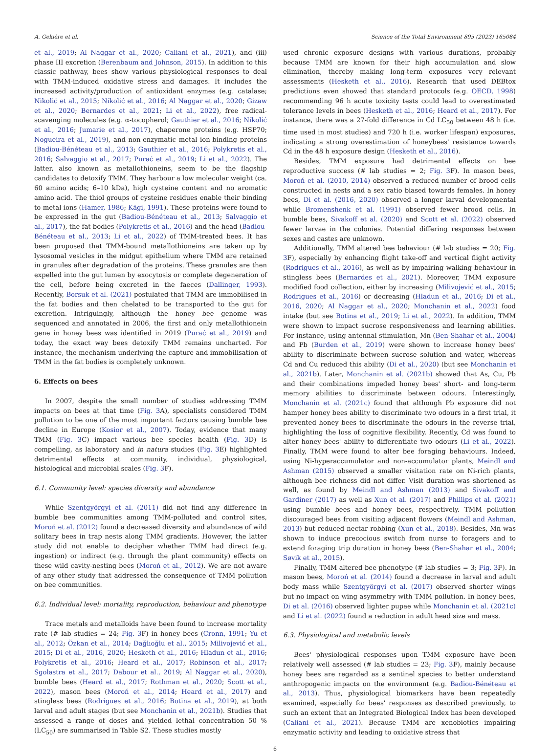A. Gekière et al. Science of the Total Environment 895 (2023) 165084
et al., 2019; Al Naggar et al., 2020; Caliani et al., 2021), and (iii) phase III excretion (Berenbaum and Johnson, 2015). In addition to this classic pathway, bees show various physiological responses to deal with TMM-induced oxidative stress and damages. It includes the increased activity/production of antioxidant enzymes (e.g. catalase; Nikolić et al., 2015; Nikolić et al., 2016; Al Naggar et al., 2020; Gizaw et al., 2020; Bernardes et al., 2021; Li et al., 2022), free radical-scavenging molecules (e.g. α-tocopherol; Gauthier et al., 2016; Nikolić et al., 2016; Jumarie et al., 2017), chaperone proteins (e.g. HSP70; Nogueira et al., 2019), and non-enzymatic metal ion-binding proteins (Badiou-Bénéteau et al., 2013; Gauthier et al., 2016; Polykretis et al., 2016; Salvaggio et al., 2017; Purać et al., 2019; Li et al., 2022). The latter, also known as metallothioneins, seem to be the flagship candidates to detoxify TMM. They harbour a low molecular weight (ca. 60 amino acids; 6–10 kDa), high cysteine content and no aromatic amino acid. The thiol groups of cysteine residues enable their binding to metal ions (Hamer, 1986; Kägi, 1991). These proteins were found to be expressed in the gut (Badiou-Bénéteau et al., 2013; Salvaggio et al., 2017), the fat bodies (Polykretis et al., 2016) and the head (Badiou-Bénéteau et al., 2013; Li et al., 2022) of TMM-treated bees. It has been proposed that TMM-bound metallothioneins are taken up by lysosomal vesicles in the midgut epithelium where TMM are retained in granules after degradation of the proteins. These granules are then expelled into the gut lumen by exocytosis or complete degeneration of the cell, before being excreted in the faeces (Dallinger, 1993). Recently, Borsuk et al. (2021) postulated that TMM are immobilised in the fat bodies and then chelated to be transported to the gut for excretion. Intriguingly, although the honey bee genome was sequenced and annotated in 2006, the first and only metallothionein gene in honey bees was identified in 2019 (Purać et al., 2019) and today, the exact way bees detoxify TMM remains uncharted. For instance, the mechanism underlying the capture and immobilisation of TMM in the fat bodies is completely unknown.
6. Effects on bees
In 2007, despite the small number of studies addressing TMM impacts on bees at that time (Fig. 3 A), specialists considered TMM pollution to be one of the most important factors causing bumble bee decline in Europe (Kosior et al., 2007). Today, evidence that many TMM (Fig. 3 C) impact various bee species health (Fig. 3 D) is compelling, as laboratory and in natura studies (Fig. 3 E) highlighted detrimental effects at community, individual, physiological, histological and microbial scales (Fig. 3 F).
6.1. Community level: species diversity and abundance
While Szentgyörgyi et al. (2011) did not find any difference in bumble bee communities among TMM-polluted and control sites, Moroń et al. (2012) found a decreased diversity and abundance of wild solitary bees in trap nests along TMM gradients. However, the latter study did not enable to decipher whether TMM had direct (e.g. ingestion) or indirect (e.g. through the plant community) effects on these wild cavity-nesting bees (Moroń et al., 2012). We are not aware of any other study that addressed the consequence of TMM pollution on bee communities.
6.2. Individual level: mortality, reproduction, behaviour and phenotype
Trace metals and metalloids have been found to increase mortality rate (# lab studies = 24; Fig. 3 F) in honey bees (Cronn, 1991; Yu et al., 2012; Özkan et al., 2014; Dağlıoğlu et al., 2015; Milivojević et al., 2015; Di et al., 2016, 2020; Hesketh et al., 2016; Hladun et al., 2016; Polykretis et al., 2016; Heard et al., 2017; Robinson et al., 2017; Sgolastra et al., 2017; Dabour et al., 2019; Al Naggar et al., 2020), bumble bees (Heard et al., 2017; Rothman et al., 2020; Scott et al., 2022), mason bees (Moroń et al., 2014; Heard et al., 2017) and stingless bees (Rodrigues et al., 2016; Botina et al., 2019), at both larval and adult stages (but see Monchanin et al., 2021b). Studies that assessed a range of doses and yielded lethal concentration 50 % (LC<sub>50</sub>) are summarised in Table S2. These studies mostly
used chronic exposure designs with various durations, probably because TMM are known for their high accumulation and slow elimination, thereby making long-term exposures very relevant assessments (Hesketh et al., 2016). Research that used DEBtox predictions even showed that standard protocols (e.g. OECD, 1998) recommending 96 h acute toxicity tests could lead to overestimated tolerance levels in bees (Hesketh et al., 2016; Heard et al., 2017). For instance, there was a 27-fold difference in Cd LC<sub>50</sub> between 48 h (i.e. time used in most studies) and 720 h (i.e. worker lifespan) exposures, indicating a strong overestimation of honeybees' resistance towards Cd in the 48 h exposure design (Hesketh et al., 2016).
Besides, TMM exposure had detrimental effects on bee reproductive success (# lab studies = 2; Fig. 3 F). In mason bees, Moroń et al. (2010, 2014) observed a reduced number of brood cells constructed in nests and a sex ratio biased towards females. In honey bees, Di et al. (2016, 2020) observed a longer larval developmental while Bromenshenk et al. (1991) observed fewer brood cells. In bumble bees, Sivakoff et al. (2020) and Scott et al. (2022) observed fewer larvae in the colonies. Potential differing responses between sexes and castes are unknown.
Additionally, TMM altered bee behaviour (# lab studies = 20; Fig. 3 F), especially by enhancing flight take-off and vertical flight activity (Rodrigues et al., 2016), as well as by impairing walking behaviour in stingless bees (Bernardes et al., 2021). Moreover, TMM exposure modified food collection, either by increasing (Milivojević et al., 2015; Rodrigues et al., 2016) or decreasing (Hladun et al., 2016; Di et al., 2016, 2020; Al Naggar et al., 2020; Monchanin et al., 2022) food intake (but see Botina et al., 2019; Li et al., 2022). In addition, TMM were shown to impact sucrose responsiveness and learning abilities. For instance, using antennal stimulation, Mn (Ben-Shahar et al., 2004) and Pb (Burden et al., 2019) were shown to increase honey bees' ability to discriminate between sucrose solution and water, whereas Cd and Cu reduced this ability (Di et al., 2020) (but see Monchanin et al., 2021b). Later, Monchanin et al. (2021b) showed that As, Cu, Pb and their combinations impeded honey bees' short- and long-term memory abilities to discriminate between odours. Interestingly, Monchanin et al. (2021c) found that although Pb exposure did not hamper honey bees ability to discriminate two odours in a first trial, it prevented honey bees to discriminate the odours in the reverse trial, highlighting the loss of cognitive flexibility. Recently, Cd was found to alter honey bees' ability to differentiate two odours (Li et al., 2022). Finally, TMM were found to alter bee foraging behaviours. Indeed, using Ni-hyperaccumulator and non-accumulator plants, Meindl and Ashman (2015) observed a smaller visitation rate on Ni-rich plants, although bee richness did not differ. Visit duration was shortened as well, as found by Meindl and Ashman (2013) and Sivakoff and Gardiner (2017) as well as Xun et al. (2017) and Phillips et al. (2021) using bumble bees and honey bees, respectively. TMM pollution discouraged bees from visiting adjacent flowers (Meindl and Ashman, 2013) but reduced nectar robbing (Xun et al., 2018). Besides, Mn was shown to induce precocious switch from nurse to foragers and to extend foraging trip duration in honey bees (Ben-Shahar et al., 2004; Søvik et al., 2015).
Finally, TMM altered bee phenotype (# lab studies = 3; Fig. 3 F). In mason bees, Moroń et al. (2014) found a decrease in larval and adult body mass while Szentgyörgyi et al. (2017) observed shorter wings but no impact on wing asymmetry with TMM pollution. In honey bees, Di et al. (2016) observed lighter pupae while Monchanin et al. (2021c) and Li et al. (2022) found a reduction in adult head size and mass.
6.3. Physiological and metabolic levels
Bees' physiological responses upon TMM exposure have been relatively well assessed (# lab studies = 23; Fig. 3 F), mainly because honey bees are regarded as a sentinel species to better understand anthropogenic impacts on the environment (e.g. Badiou-Bénéteau et al., 2013). Thus, physiological biomarkers have been repeatedly examined, especially for bees' responses as described previously, to such an extent that an Integrated Biological Index has been developed (Caliani et al., 2021). Because TMM are xenobiotics impairing enzymatic activity and leading to oxidative stress that
6